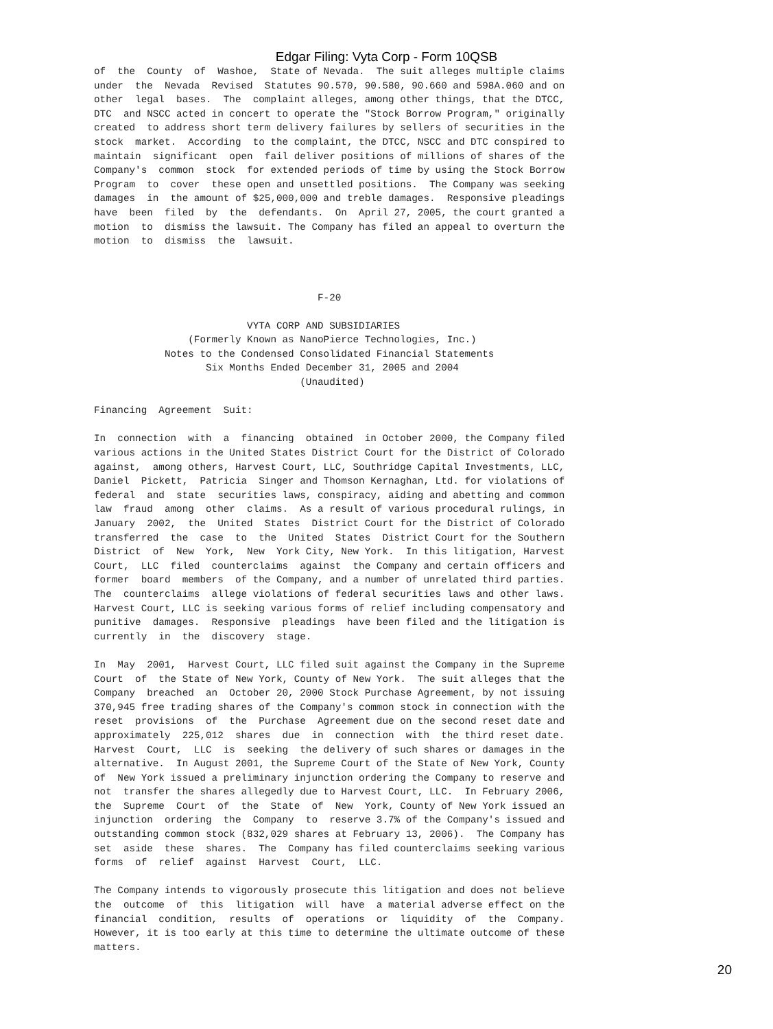Edgar Filing: Vyta Corp - Form 10QSB
of  the  County  of  Washoe,  State of Nevada.  The suit alleges multiple claims
under  the  Nevada  Revised  Statutes 90.570, 90.580, 90.660 and 598A.060 and on
other  legal  bases.  The  complaint alleges, among other things, that the DTCC,
DTC  and NSCC acted in concert to operate the "Stock Borrow Program," originally
created  to address short term delivery failures by sellers of securities in the
stock  market.  According  to the complaint, the DTCC, NSCC and DTC conspired to
maintain  significant  open  fail deliver positions of millions of shares of the
Company's  common  stock  for extended periods of time by using the Stock Borrow
Program  to  cover  these open and unsettled positions.  The Company was seeking
damages  in  the amount of $25,000,000 and treble damages.  Responsive pleadings
have  been  filed  by  the  defendants.  On  April 27, 2005, the court granted a
motion  to  dismiss the lawsuit. The Company has filed an appeal to overturn the
motion  to  dismiss  the  lawsuit.



                                      F-20

                          VYTA CORP AND SUBSIDIARIES
                (Formerly Known as NanoPierce Technologies, Inc.)
            Notes to the Condensed Consolidated Financial Statements
                   Six Months Ended December 31, 2005 and 2004
                                   (Unaudited)

Financing  Agreement  Suit:

In  connection  with  a  financing  obtained  in October 2000, the Company filed
various actions in the United States District Court for the District of Colorado
against,  among others, Harvest Court, LLC, Southridge Capital Investments, LLC,
Daniel  Pickett,  Patricia  Singer and Thomson Kernaghan, Ltd. for violations of
federal  and  state  securities laws, conspiracy, aiding and abetting and common
law  fraud  among  other  claims.  As a result of various procedural rulings, in
January  2002,  the  United  States  District Court for the District of Colorado
transferred  the  case  to  the  United  States  District Court for the Southern
District  of  New  York,  New  York City, New York.  In this litigation, Harvest
Court,  LLC  filed  counterclaims  against  the Company and certain officers and
former  board  members  of the Company, and a number of unrelated third parties.
The  counterclaims  allege violations of federal securities laws and other laws.
Harvest Court, LLC is seeking various forms of relief including compensatory and
punitive  damages.  Responsive  pleadings  have been filed and the litigation is
currently  in  the  discovery  stage.

In  May  2001,  Harvest Court, LLC filed suit against the Company in the Supreme
Court  of  the State of New York, County of New York.  The suit alleges that the
Company  breached  an  October 20, 2000 Stock Purchase Agreement, by not issuing
370,945 free trading shares of the Company's common stock in connection with the
reset  provisions  of  the  Purchase  Agreement due on the second reset date and
approximately  225,012  shares  due  in  connection  with  the third reset date.
Harvest  Court,  LLC  is  seeking  the delivery of such shares or damages in the
alternative.  In August 2001, the Supreme Court of the State of New York, County
of  New York issued a preliminary injunction ordering the Company to reserve and
not  transfer the shares allegedly due to Harvest Court, LLC.  In February 2006,
the  Supreme  Court  of  the  State  of  New  York, County of New York issued an
injunction  ordering  the  Company  to  reserve 3.7% of the Company's issued and
outstanding common stock (832,029 shares at February 13, 2006).  The Company has
set  aside  these  shares.  The  Company has filed counterclaims seeking various
forms  of  relief  against  Harvest  Court,  LLC.

The Company intends to vigorously prosecute this litigation and does not believe
the  outcome  of  this  litigation  will  have  a material adverse effect on the
financial  condition,  results  of  operations  or  liquidity  of  the  Company.
However, it is too early at this time to determine the ultimate outcome of these
matters.
20